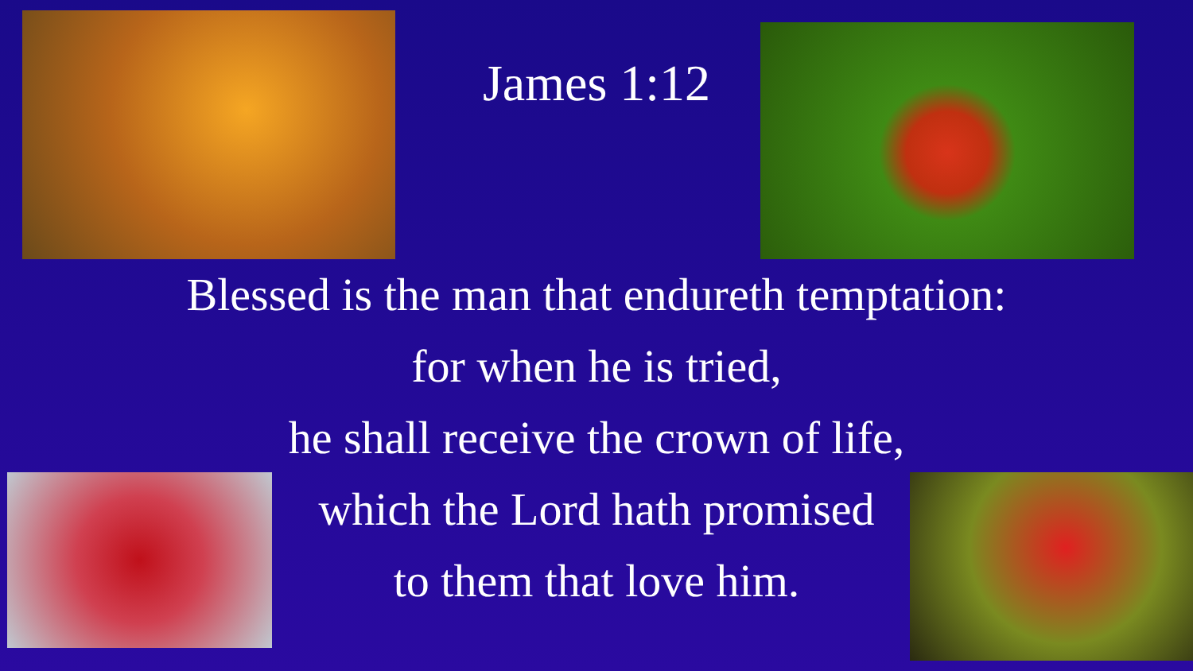James 1:12
Blessed is the man that endureth temptation:
for when he is tried,
he shall receive the crown of life,
which the Lord hath promised
to them that love him.